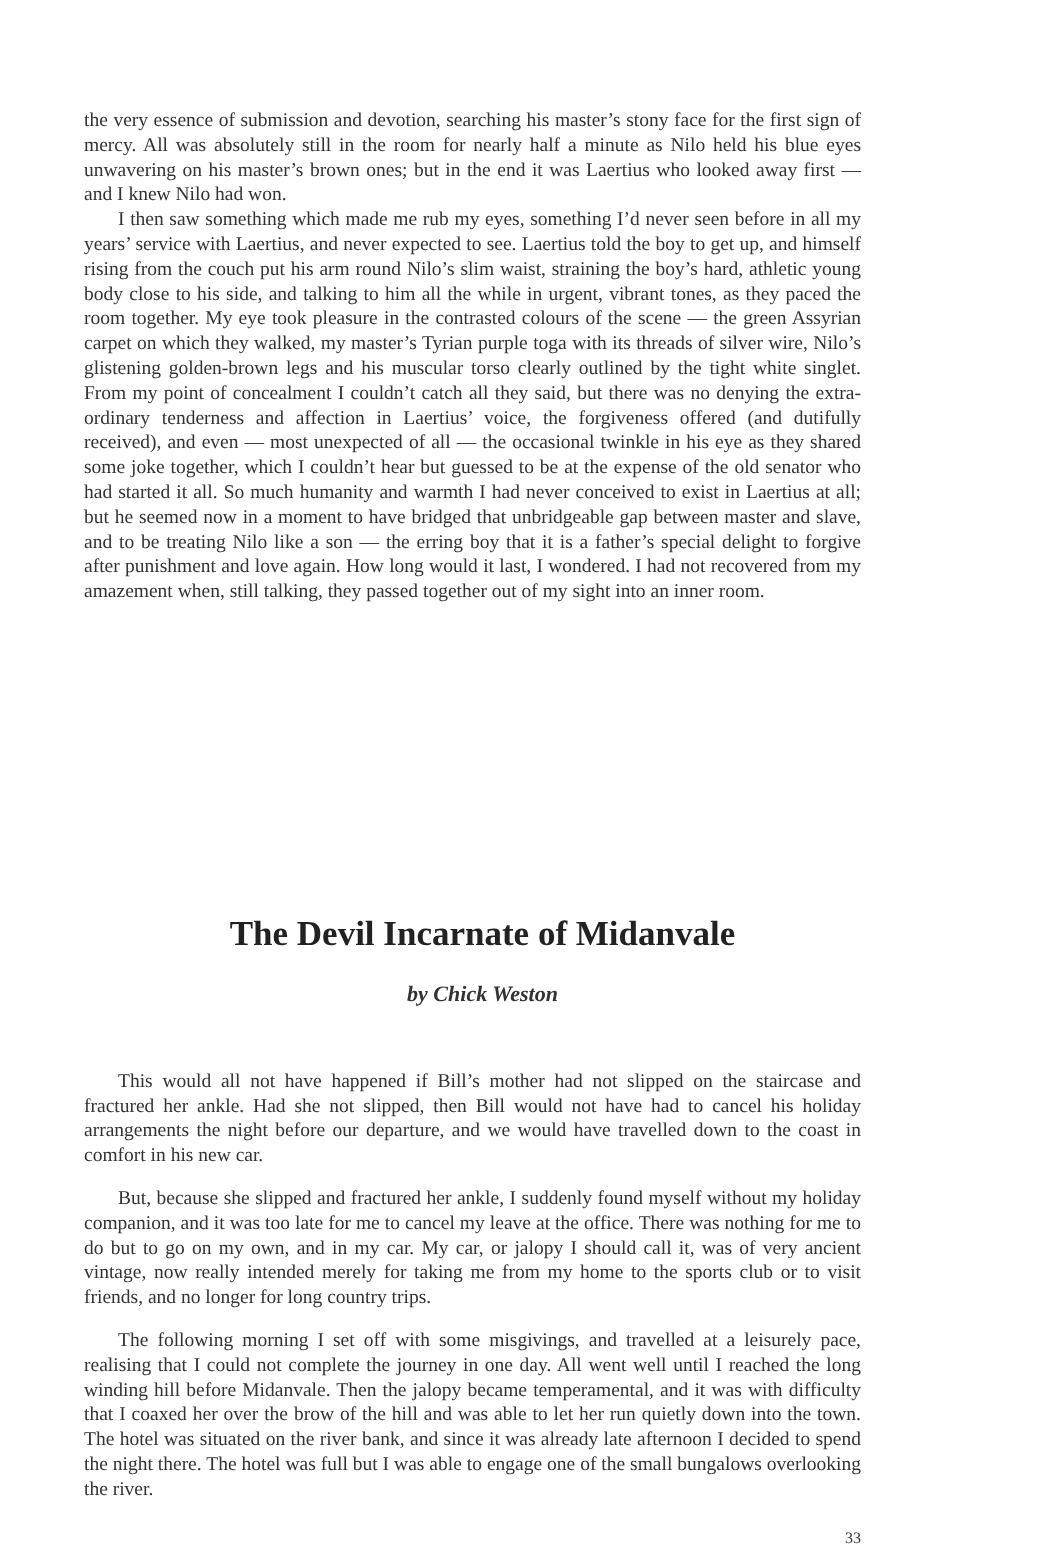the very essence of submission and devotion, searching his master’s stony face for the first sign of mercy. All was absolutely still in the room for nearly half a minute as Nilo held his blue eyes unwavering on his master’s brown ones; but in the end it was Laertius who looked away first — and I knew Nilo had won.
I then saw something which made me rub my eyes, something I’d never seen before in all my years’ service with Laertius, and never expected to see. Laertius told the boy to get up, and himself rising from the couch put his arm round Nilo’s slim waist, straining the boy’s hard, athletic young body close to his side, and talking to him all the while in urgent, vibrant tones, as they paced the room together. My eye took pleasure in the contrasted colours of the scene — the green Assyrian carpet on which they walked, my master’s Tyrian purple toga with its threads of silver wire, Nilo’s glistening golden-brown legs and his muscular torso clearly outlined by the tight white singlet. From my point of concealment I couldn’t catch all they said, but there was no denying the extra-ordinary tenderness and affection in Laertius’ voice, the forgiveness offered (and dutifully received), and even — most unexpected of all — the occasional twinkle in his eye as they shared some joke together, which I couldn’t hear but guessed to be at the expense of the old senator who had started it all. So much humanity and warmth I had never conceived to exist in Laertius at all; but he seemed now in a moment to have bridged that unbridgeable gap between master and slave, and to be treating Nilo like a son — the erring boy that it is a father’s special delight to forgive after punishment and love again. How long would it last, I wondered. I had not recovered from my amazement when, still talking, they passed together out of my sight into an inner room.
The Devil Incarnate of Midanvale
by Chick Weston
This would all not have happened if Bill’s mother had not slipped on the staircase and fractured her ankle. Had she not slipped, then Bill would not have had to cancel his holiday arrangements the night before our departure, and we would have travelled down to the coast in comfort in his new car.
But, because she slipped and fractured her ankle, I suddenly found myself without my holiday companion, and it was too late for me to cancel my leave at the office. There was nothing for me to do but to go on my own, and in my car. My car, or jalopy I should call it, was of very ancient vintage, now really intended merely for taking me from my home to the sports club or to visit friends, and no longer for long country trips.
The following morning I set off with some misgivings, and travelled at a leisurely pace, realising that I could not complete the journey in one day. All went well until I reached the long winding hill before Midanvale. Then the jalopy became temperamental, and it was with difficulty that I coaxed her over the brow of the hill and was able to let her run quietly down into the town. The hotel was situated on the river bank, and since it was already late afternoon I decided to spend the night there. The hotel was full but I was able to engage one of the small bungalows overlooking the river.
33